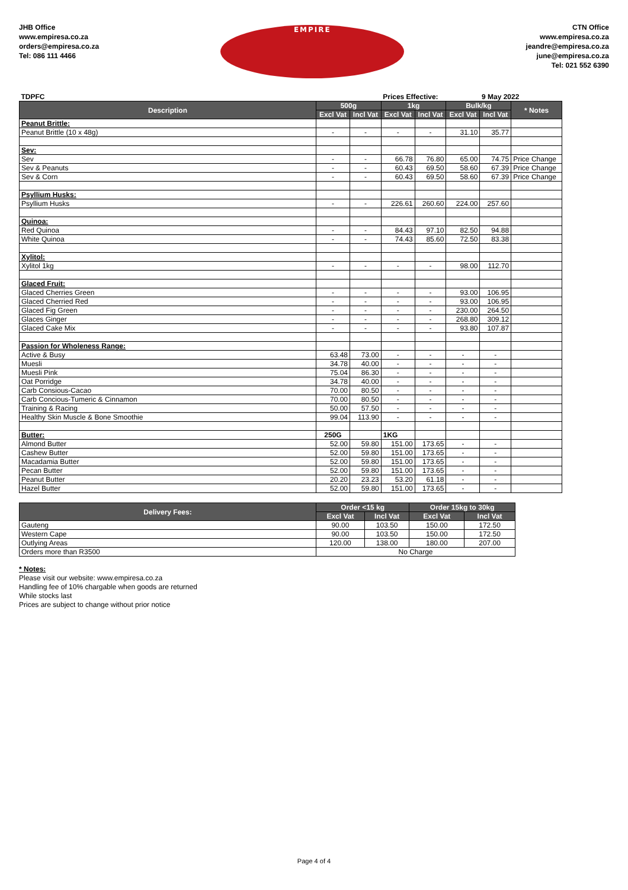JHB Office
www.empiresa.co.za
orders@empiresa.co.za
Tel: 086 111 4466
EMPIRE
CTN Office
www.empiresa.co.za
jeandre@empiresa.co.za
june@empiresa.co.za
Tel: 021 552 6390
| TDPFC | | | Prices Effective: | | | 9 May 2022 | | |
| Description | 500g | | 1kg | | Bulk/kg | | * Notes | |
| | Excl Vat | Incl Vat | Excl Vat | Incl Vat | Excl Vat | Incl Vat | | |
| Peanut Brittle: | | | | | | | | |
| Peanut Brittle (10 x 48g) | - | - | - | - | 31.10 | 35.77 | | |
| Sev: | | | | | | | | |
| Sev | - | - | 66.78 | 76.80 | 65.00 | 74.75 | Price Change | |
| Sev & Peanuts | - | - | 60.43 | 69.50 | 58.60 | 67.39 | Price Change | |
| Sev & Corn | - | - | 60.43 | 69.50 | 58.60 | 67.39 | Price Change | |
| Psyllium Husks: | | | | | | | | |
| Psyllium Husks | - | - | 226.61 | 260.60 | 224.00 | 257.60 | | |
| Quinoa: | | | | | | | | |
| Red Quinoa | - | - | 84.43 | 97.10 | 82.50 | 94.88 | | |
| White Quinoa | - | - | 74.43 | 85.60 | 72.50 | 83.38 | | |
| Xylitol: | | | | | | | | |
| Xylitol 1kg | - | - | - | - | 98.00 | 112.70 | | |
| Glaced Fruit: | | | | | | | | |
| Glaced Cherries Green | - | - | - | - | 93.00 | 106.95 | | |
| Glaced Cherried Red | - | - | - | - | 93.00 | 106.95 | | |
| Glaced Fig Green | - | - | - | - | 230.00 | 264.50 | | |
| Glaces Ginger | - | - | - | - | 268.80 | 309.12 | | |
| Glaced Cake Mix | - | - | - | - | 93.80 | 107.87 | | |
| Passion for Wholeness Range: | | | | | | | | |
| Active & Busy | 63.48 | 73.00 | - | - | - | - | | |
| Muesli | 34.78 | 40.00 | - | - | - | - | | |
| Muesli Pink | 75.04 | 86.30 | - | - | - | - | | |
| Oat Porridge | 34.78 | 40.00 | - | - | - | - | | |
| Carb Consious-Cacao | 70.00 | 80.50 | - | - | - | - | | |
| Carb Concious-Tumeric & Cinnamon | 70.00 | 80.50 | - | - | - | - | | |
| Training & Racing | 50.00 | 57.50 | - | - | - | - | | |
| Healthy Skin Muscle & Bone Smoothie | 99.04 | 113.90 | - | - | - | - | | |
| Butter: | 250G | | 1KG | | | | | |
| Almond Butter | 52.00 | 59.80 | 151.00 | 173.65 | - | - | | |
| Cashew Butter | 52.00 | 59.80 | 151.00 | 173.65 | - | - | | |
| Macadamia Butter | 52.00 | 59.80 | 151.00 | 173.65 | - | - | | |
| Pecan Butter | 52.00 | 59.80 | 151.00 | 173.65 | - | - | | |
| Peanut Butter | 20.20 | 23.23 | 53.20 | 61.18 | - | - | | |
| Hazel Butter | 52.00 | 59.80 | 151.00 | 173.65 | - | - | | |
| Delivery Fees: | Order <15 kg | | Order 15kg to 30kg | |
| --- | --- | --- | --- | --- |
| | Excl Vat | Incl Vat | Excl Vat | Incl Vat |
| Gauteng | 90.00 | 103.50 | 150.00 | 172.50 |
| Western Cape | 90.00 | 103.50 | 150.00 | 172.50 |
| Outlying Areas | 120.00 | 138.00 | 180.00 | 207.00 |
| Orders more than R3500 | No Charge | | | |
* Notes:
Please visit our website: www.empiresa.co.za
Handling fee of 10% chargable when goods are returned
While stocks last
Prices are subject to change without prior notice
Page 4 of 4